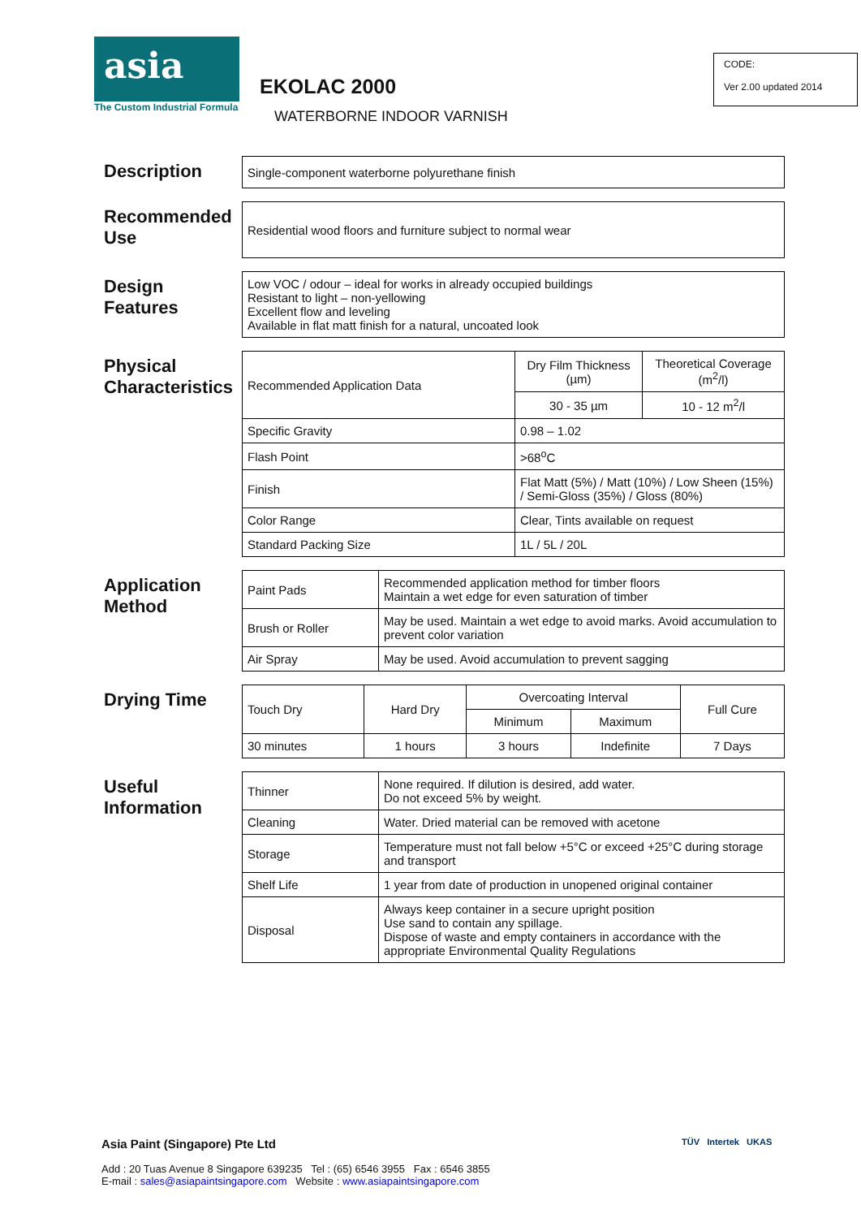asia
The Custom Industrial Formula
EKOLAC 2000
WATERBORNE INDOOR VARNISH
CODE:
Ver 2.00 updated 2014
Description
| Single-component waterborne polyurethane finish |
Recommended Use
| Residential wood floors and furniture subject to normal wear |
Design Features
| Low VOC / odour – ideal for works in already occupied buildings Resistant to light – non-yellowing Excellent flow and leveling Available in flat matt finish for a natural, uncoated look |
Physical Characteristics
| Recommended Application Data | Dry Film Thickness (µm) | Theoretical Coverage (m<sup>2</sup>/l) |
| | 30 - 35 µm | 10 - 12 m<sup>2</sup>/l |
| Specific Gravity | 0.98 – 1.02 | |
| Flash Point | >68<sup>o</sup>C | |
| Finish | Flat Matt (5%) / Matt (10%) / Low Sheen (15%) / Semi-Gloss (35%) / Gloss (80%) | |
| Color Range | Clear, Tints available on request | |
| Standard Packing Size | 1L / 5L / 20L | |
Application Method
| Paint Pads | Recommended application method for timber floors Maintain a wet edge for even saturation of timber |
| Brush or Roller | May be used. Maintain a wet edge to avoid marks. Avoid accumulation to prevent color variation |
| Air Spray | May be used. Avoid accumulation to prevent sagging |
Drying Time
| Touch Dry | Hard Dry | Overcoating Interval | | Full Cure |
| | | Minimum | Maximum | |
| 30 minutes | 1 hours | 3 hours | Indefinite | 7 Days |
Useful Information
| Thinner | None required. If dilution is desired, add water. Do not exceed 5% by weight. |
| Cleaning | Water. Dried material can be removed with acetone |
| Storage | Temperature must not fall below +5°C or exceed +25°C during storage and transport |
| Shelf Life | 1 year from date of production in unopened original container |
| Disposal | Always keep container in a secure upright position Use sand to contain any spillage. Dispose of waste and empty containers in accordance with the appropriate Environmental Quality Regulations |
Asia Paint (Singapore) Pte Ltd
Add : 20 Tuas Avenue 8 Singapore 639235 Tel : (65) 6546 3955 Fax : 6546 3855
E-mail : sales@asiapaintsingapore.com Website : www.asiapaintsingapore.com
TÜV Intertek UKAS